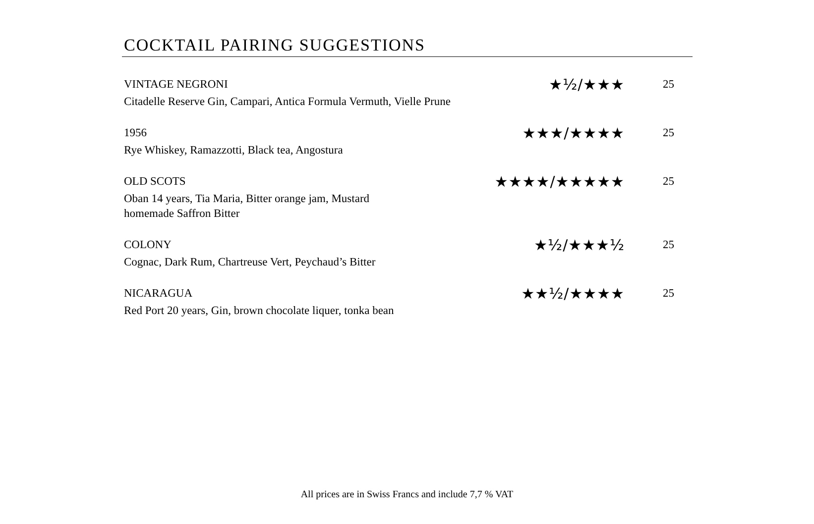COCKTAIL PAIRING SUGGESTIONS
VINTAGE NEGRONI
★½/★★★
25
Citadelle Reserve Gin, Campari, Antica Formula Vermuth, Vielle Prune
1956
★★★/★★★★
25
Rye Whiskey, Ramazzotti, Black tea, Angostura
OLD SCOTS
★★★★/★★★★★
25
Oban 14 years, Tia Maria, Bitter orange jam, Mustard
homemade Saffron Bitter
COLONY
★½/★★★½
25
Cognac, Dark Rum, Chartreuse Vert, Peychaud’s Bitter
NICARAGUA
★★½/★★★★
25
Red Port 20 years, Gin, brown chocolate liquer, tonka bean
All prices are in Swiss Francs and include 7,7 % VAT